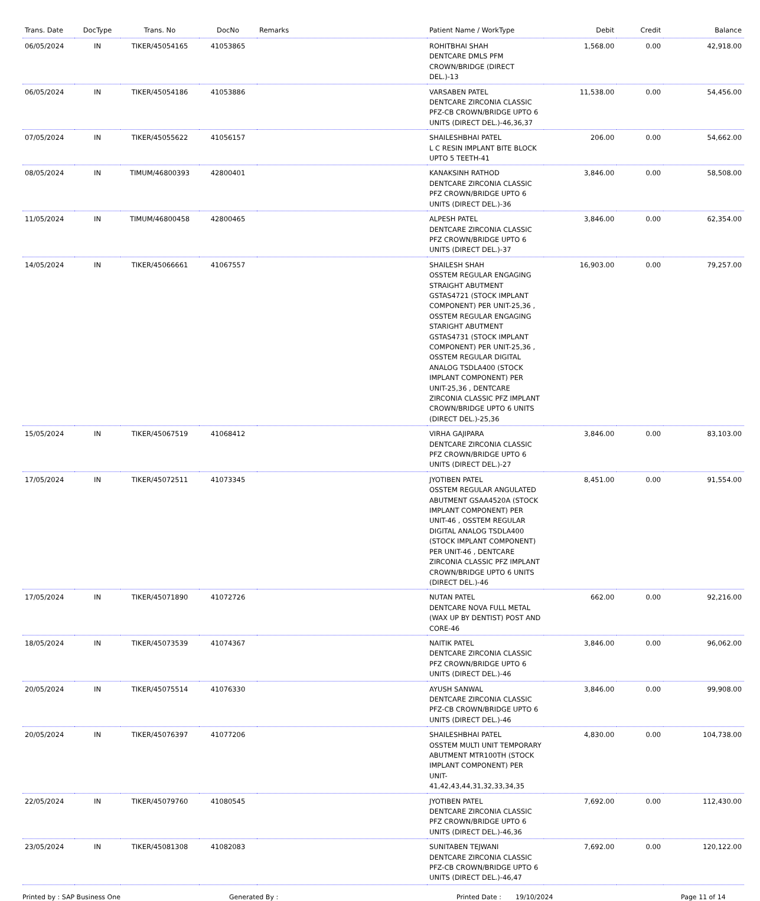| Trans. Date | DocType | Trans. No | DocNo | Remarks | Patient Name / WorkType | Debit | Credit | Balance |
| --- | --- | --- | --- | --- | --- | --- | --- | --- |
| 06/05/2024 | IN | TIKER/45054165 | 41053865 | | ROHITBHAI SHAH DENTCARE DMLS PFM CROWN/BRIDGE (DIRECT DEL.)-13 | 1,568.00 | 0.00 | 42,918.00 |
| 06/05/2024 | IN | TIKER/45054186 | 41053886 | | VARSABEN PATEL DENTCARE ZIRCONIA CLASSIC PFZ-CB CROWN/BRIDGE UPTO 6 UNITS (DIRECT DEL.)-46,36,37 | 11,538.00 | 0.00 | 54,456.00 |
| 07/05/2024 | IN | TIKER/45055622 | 41056157 | | SHAILESHBHAI PATEL L C RESIN IMPLANT BITE BLOCK UPTO 5 TEETH-41 | 206.00 | 0.00 | 54,662.00 |
| 08/05/2024 | IN | TIMUM/46800393 | 42800401 | | KANAKSINH RATHOD DENTCARE ZIRCONIA CLASSIC PFZ CROWN/BRIDGE UPTO 6 UNITS (DIRECT DEL.)-36 | 3,846.00 | 0.00 | 58,508.00 |
| 11/05/2024 | IN | TIMUM/46800458 | 42800465 | | ALPESH PATEL DENTCARE ZIRCONIA CLASSIC PFZ CROWN/BRIDGE UPTO 6 UNITS (DIRECT DEL.)-37 | 3,846.00 | 0.00 | 62,354.00 |
| 14/05/2024 | IN | TIKER/45066661 | 41067557 | | SHAILESH SHAH OSSTEM REGULAR ENGAGING STRAIGHT ABUTMENT GSTAS4721 (STOCK IMPLANT COMPONENT) PER UNIT-25,36 , OSSTEM REGULAR ENGAGING STARIGHT ABUTMENT GSTAS4731 (STOCK IMPLANT COMPONENT) PER UNIT-25,36 , OSSTEM REGULAR DIGITAL ANALOG TSDLA400 (STOCK IMPLANT COMPONENT) PER UNIT-25,36 , DENTCARE ZIRCONIA CLASSIC PFZ IMPLANT CROWN/BRIDGE UPTO 6 UNITS (DIRECT DEL.)-25,36 | 16,903.00 | 0.00 | 79,257.00 |
| 15/05/2024 | IN | TIKER/45067519 | 41068412 | | VIRHA GAJIPARA DENTCARE ZIRCONIA CLASSIC PFZ CROWN/BRIDGE UPTO 6 UNITS (DIRECT DEL.)-27 | 3,846.00 | 0.00 | 83,103.00 |
| 17/05/2024 | IN | TIKER/45072511 | 41073345 | | JYOTIBEN PATEL OSSTEM REGULAR ANGULATED ABUTMENT GSAA4520A (STOCK IMPLANT COMPONENT) PER UNIT-46 , OSSTEM REGULAR DIGITAL ANALOG TSDLA400 (STOCK IMPLANT COMPONENT) PER UNIT-46 , DENTCARE ZIRCONIA CLASSIC PFZ IMPLANT CROWN/BRIDGE UPTO 6 UNITS (DIRECT DEL.)-46 | 8,451.00 | 0.00 | 91,554.00 |
| 17/05/2024 | IN | TIKER/45071890 | 41072726 | | NUTAN PATEL DENTCARE NOVA FULL METAL (WAX UP BY DENTIST) POST AND CORE-46 | 662.00 | 0.00 | 92,216.00 |
| 18/05/2024 | IN | TIKER/45073539 | 41074367 | | NAITIK PATEL DENTCARE ZIRCONIA CLASSIC PFZ CROWN/BRIDGE UPTO 6 UNITS (DIRECT DEL.)-46 | 3,846.00 | 0.00 | 96,062.00 |
| 20/05/2024 | IN | TIKER/45075514 | 41076330 | | AYUSH SANWAL DENTCARE ZIRCONIA CLASSIC PFZ-CB CROWN/BRIDGE UPTO 6 UNITS (DIRECT DEL.)-46 | 3,846.00 | 0.00 | 99,908.00 |
| 20/05/2024 | IN | TIKER/45076397 | 41077206 | | SHAILESHBHAI PATEL OSSTEM MULTI UNIT TEMPORARY ABUTMENT MTR100TH (STOCK IMPLANT COMPONENT) PER UNIT-41,42,43,44,31,32,33,34,35 | 4,830.00 | 0.00 | 104,738.00 |
| 22/05/2024 | IN | TIKER/45079760 | 41080545 | | JYOTIBEN PATEL DENTCARE ZIRCONIA CLASSIC PFZ CROWN/BRIDGE UPTO 6 UNITS (DIRECT DEL.)-46,36 | 7,692.00 | 0.00 | 112,430.00 |
| 23/05/2024 | IN | TIKER/45081308 | 41082083 | | SUNITABEN TEJWANI DENTCARE ZIRCONIA CLASSIC PFZ-CB CROWN/BRIDGE UPTO 6 UNITS (DIRECT DEL.)-46,47 | 7,692.00 | 0.00 | 120,122.00 |
Printed by : SAP Business One Generated By : Printed Date : 19/10/2024 Page 11 of 14